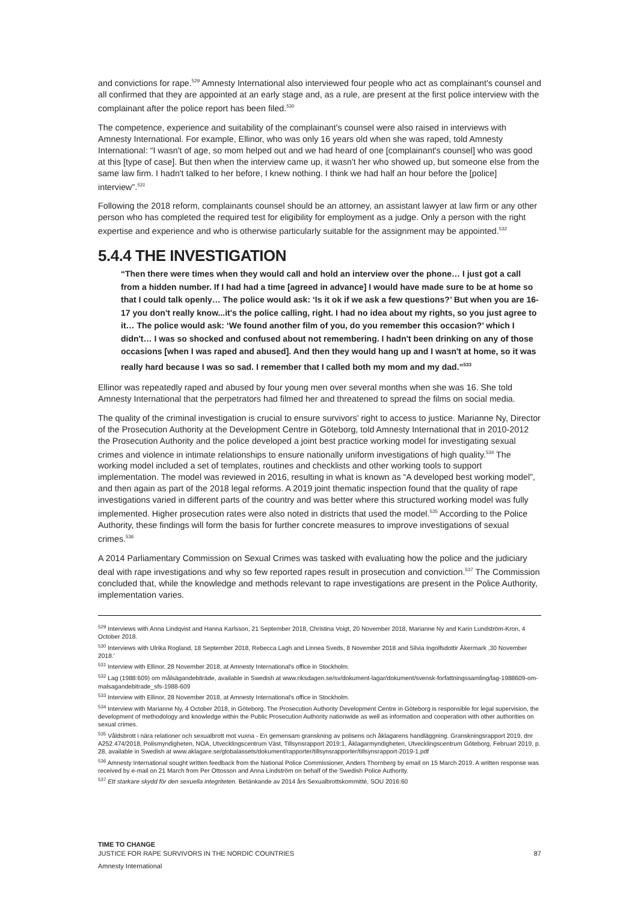and convictions for rape.<sup>529</sup> Amnesty International also interviewed four people who act as complainant's counsel and all confirmed that they are appointed at an early stage and, as a rule, are present at the first police interview with the complainant after the police report has been filed.<sup>530</sup>
The competence, experience and suitability of the complainant's counsel were also raised in interviews with Amnesty International. For example, Ellinor, who was only 16 years old when she was raped, told Amnesty International: “I wasn't of age, so mom helped out and we had heard of one [complainant's counsel] who was good at this [type of case]. But then when the interview came up, it wasn't her who showed up, but someone else from the same law firm. I hadn't talked to her before, I knew nothing. I think we had half an hour before the [police] interview”.<sup>531</sup>
Following the 2018 reform, complainants counsel should be an attorney, an assistant lawyer at law firm or any other person who has completed the required test for eligibility for employment as a judge. Only a person with the right expertise and experience and who is otherwise particularly suitable for the assignment may be appointed.<sup>532</sup>
5.4.4 THE INVESTIGATION
“Then there were times when they would call and hold an interview over the phone… I just got a call from a hidden number. If I had had a time [agreed in advance] I would have made sure to be at home so that I could talk openly… The police would ask: ‘Is it ok if we ask a few questions?’ But when you are 16-17 you don't really know...it's the police calling, right. I had no idea about my rights, so you just agree to it… The police would ask: ‘We found another film of you, do you remember this occasion?’ which I didn't… I was so shocked and confused about not remembering. I hadn't been drinking on any of those occasions [when I was raped and abused]. And then they would hang up and I wasn't at home, so it was really hard because I was so sad. I remember that I called both my mom and my dad.”<sup>533</sup>
Ellinor was repeatedly raped and abused by four young men over several months when she was 16. She told Amnesty International that the perpetrators had filmed her and threatened to spread the films on social media.
The quality of the criminal investigation is crucial to ensure survivors' right to access to justice. Marianne Ny, Director of the Prosecution Authority at the Development Centre in Göteborg, told Amnesty International that in 2010-2012 the Prosecution Authority and the police developed a joint best practice working model for investigating sexual crimes and violence in intimate relationships to ensure nationally uniform investigations of high quality.<sup>534</sup> The working model included a set of templates, routines and checklists and other working tools to support implementation. The model was reviewed in 2016, resulting in what is known as “A developed best working model”, and then again as part of the 2018 legal reforms. A 2019 joint thematic inspection found that the quality of rape investigations varied in different parts of the country and was better where this structured working model was fully implemented. Higher prosecution rates were also noted in districts that used the model.<sup>535</sup> According to the Police Authority, these findings will form the basis for further concrete measures to improve investigations of sexual crimes.<sup>536</sup>
A 2014 Parliamentary Commission on Sexual Crimes was tasked with evaluating how the police and the judiciary deal with rape investigations and why so few reported rapes result in prosecution and conviction.<sup>537</sup> The Commission concluded that, while the knowledge and methods relevant to rape investigations are present in the Police Authority, implementation varies.
<sup>529</sup> Interviews with Anna Lindqvist and Hanna Karlsson, 21 September 2018, Christina Voigt, 20 November 2018, Marianne Ny and Karin Lundström-Kron, 4 October 2018.
<sup>530</sup> Interviews with Ulrika Rogland, 18 September 2018, Rebecca Lagh and Linnea Sveds, 8 November 2018 and Silvia Ingolfsdottir Åkermark ,30 November 2018.'
<sup>531</sup> Interview with Ellinor, 28 November 2018, at Amnesty International's office in Stockholm.
<sup>532</sup> Lag (1988:609) om målsägandebiträde, available in Swedish at www.riksdagen.se/sv/dokument-lagar/dokument/svensk-forfattningssamling/lag-1988609-om-malsagandebitrade_sfs-1988-609
<sup>533</sup> Interview with Ellinor, 28 November 2018, at Amnesty International's office in Stockholm.
<sup>534</sup> Interview with Marianne Ny, 4 October 2018, in Göteborg. The Prosecution Authority Development Centre in Göteborg is responsible for legal supervision, the development of methodology and knowledge within the Public Prosecution Authority nationwide as well as information and cooperation with other authorities on sexual crimes.
<sup>535</sup> Våldsbrott i nära relationer och sexualbrott mot vuxna - En gemensam granskning av polisens och åklagarens handläggning. Granskningsrapport 2019, dnr A252.474/2018, Polismyndigheten, NOA, Utvecklingscentrum Väst, Tillsynsrapport 2019:1, Åklagarmyndigheten, Utvecklingscentrum Göteborg, Februari 2019, p. 28, available in Swedish at www.aklagare.se/globalassets/dokument/rapporter/tillsynsrapporter/tillsynsrapport-2019-1.pdf
<sup>536</sup> Amnesty International sought written feedback from the National Police Commissioner, Anders Thornberg by email on 15 March 2019. A written response was received by e-mail on 21 March from Per Ottosson and Anna Lindström on behalf of the Swedish Police Authority.
<sup>537</sup> Ett starkare skydd för den sexuella integriteten. Betänkande av 2014 års Sexualbrottskommitté, SOU 2016:60
TIME TO CHANGE
JUSTICE FOR RAPE SURVIVORS IN THE NORDIC COUNTRIES 87
Amnesty International